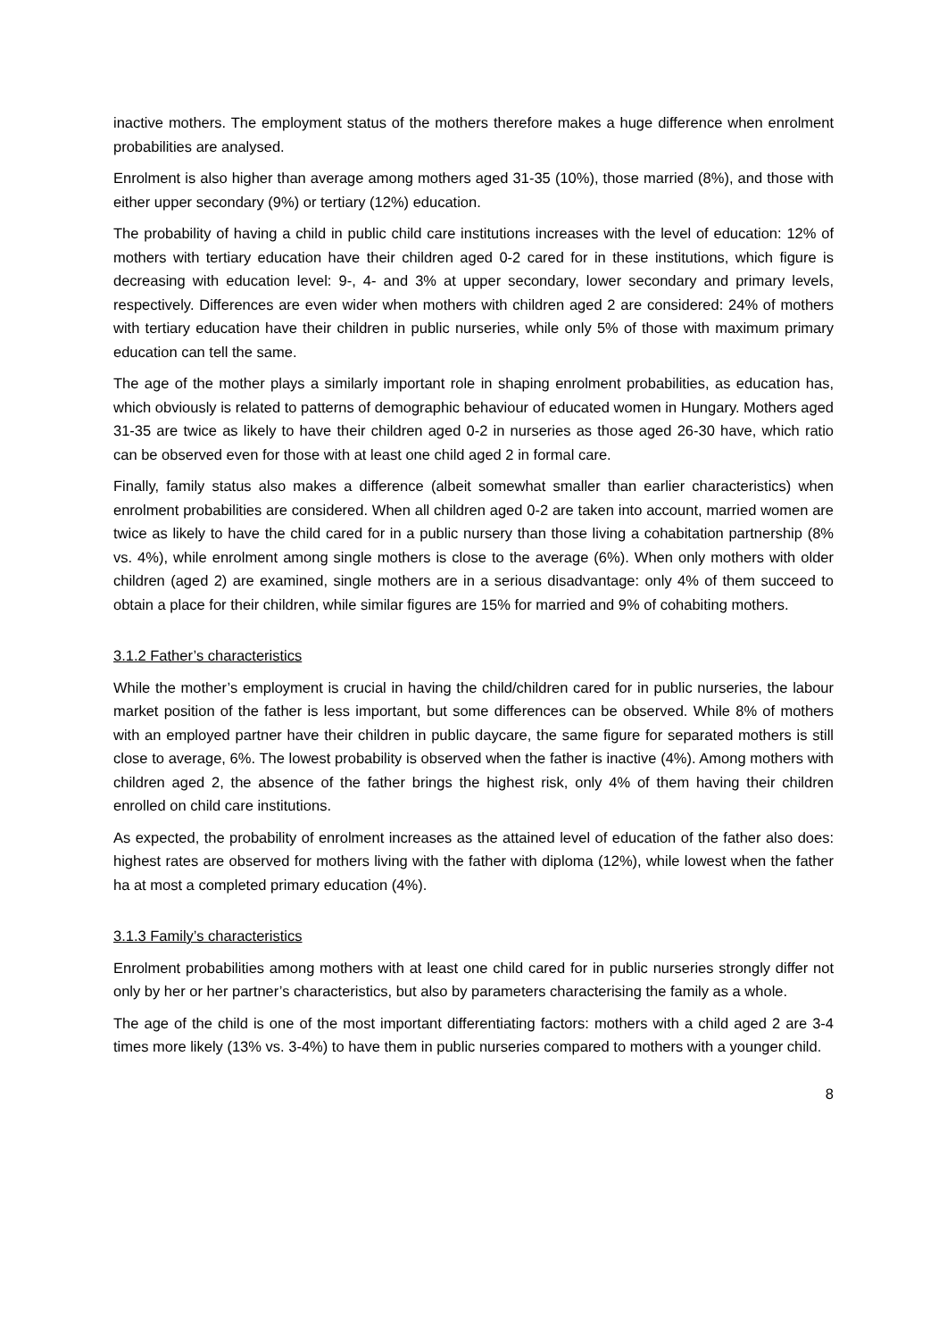inactive mothers. The employment status of the mothers therefore makes a huge difference when enrolment probabilities are analysed.
Enrolment is also higher than average among mothers aged 31-35 (10%), those married (8%), and those with either upper secondary (9%) or tertiary (12%) education.
The probability of having a child in public child care institutions increases with the level of education: 12% of mothers with tertiary education have their children aged 0-2 cared for in these institutions, which figure is decreasing with education level: 9-, 4- and 3% at upper secondary, lower secondary and primary levels, respectively. Differences are even wider when mothers with children aged 2 are considered: 24% of mothers with tertiary education have their children in public nurseries, while only 5% of those with maximum primary education can tell the same.
The age of the mother plays a similarly important role in shaping enrolment probabilities, as education has, which obviously is related to patterns of demographic behaviour of educated women in Hungary. Mothers aged 31-35 are twice as likely to have their children aged 0-2 in nurseries as those aged 26-30 have, which ratio can be observed even for those with at least one child aged 2 in formal care.
Finally, family status also makes a difference (albeit somewhat smaller than earlier characteristics) when enrolment probabilities are considered. When all children aged 0-2 are taken into account, married women are twice as likely to have the child cared for in a public nursery than those living a cohabitation partnership (8% vs. 4%), while enrolment among single mothers is close to the average (6%). When only mothers with older children (aged 2) are examined, single mothers are in a serious disadvantage: only 4% of them succeed to obtain a place for their children, while similar figures are 15% for married and 9% of cohabiting mothers.
3.1.2 Father’s characteristics
While the mother’s employment is crucial in having the child/children cared for in public nurseries, the labour market position of the father is less important, but some differences can be observed. While 8% of mothers with an employed partner have their children in public daycare, the same figure for separated mothers is still close to average, 6%. The lowest probability is observed when the father is inactive (4%). Among mothers with children aged 2, the absence of the father brings the highest risk, only 4% of them having their children enrolled on child care institutions.
As expected, the probability of enrolment increases as the attained level of education of the father also does: highest rates are observed for mothers living with the father with diploma (12%), while lowest when the father ha at most a completed primary education (4%).
3.1.3 Family’s characteristics
Enrolment probabilities among mothers with at least one child cared for in public nurseries strongly differ not only by her or her partner’s characteristics, but also by parameters characterising the family as a whole.
The age of the child is one of the most important differentiating factors: mothers with a child aged 2 are 3-4 times more likely (13% vs. 3-4%) to have them in public nurseries compared to mothers with a younger child.
8